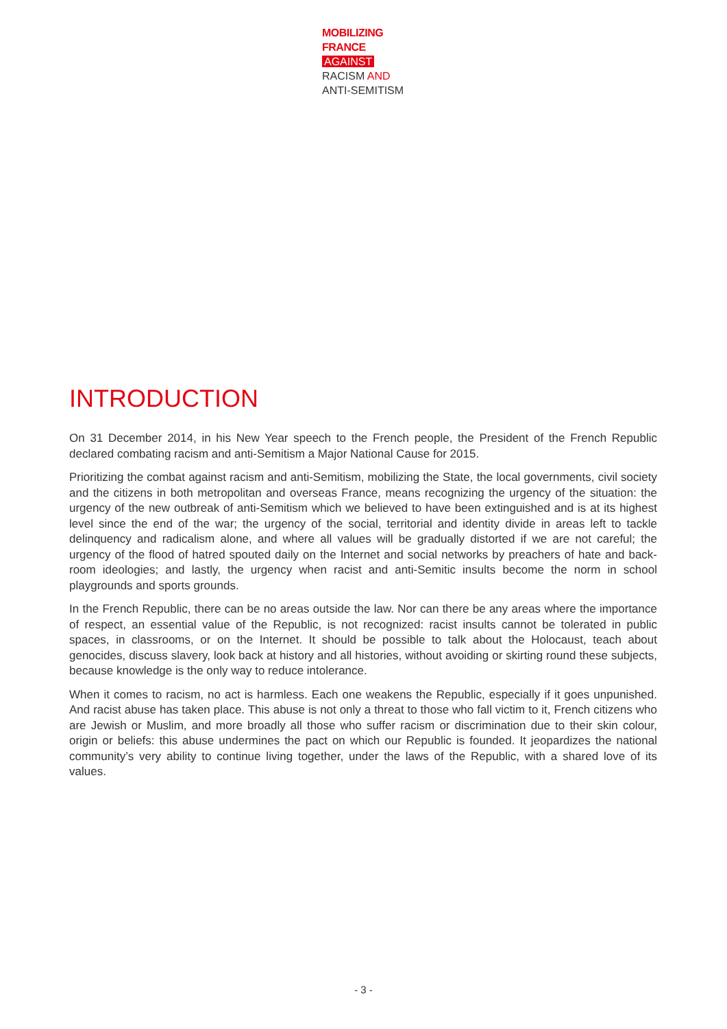MOBILIZING
FRANCE
AGAINST
RACISM AND
ANTI-SEMITISM
INTRODUCTION
On 31 December 2014, in his New Year speech to the French people, the President of the French Republic declared combating racism and anti-Semitism a Major National Cause for 2015.
Prioritizing the combat against racism and anti-Semitism, mobilizing the State, the local governments, civil society and the citizens in both metropolitan and overseas France, means recognizing the urgency of the situation: the urgency of the new outbreak of anti-Semitism which we believed to have been extinguished and is at its highest level since the end of the war; the urgency of the social, territorial and identity divide in areas left to tackle delinquency and radicalism alone, and where all values will be gradually distorted if we are not careful; the urgency of the flood of hatred spouted daily on the Internet and social networks by preachers of hate and back-room ideologies; and lastly, the urgency when racist and anti-Semitic insults become the norm in school playgrounds and sports grounds.
In the French Republic, there can be no areas outside the law. Nor can there be any areas where the importance of respect, an essential value of the Republic, is not recognized: racist insults cannot be tolerated in public spaces, in classrooms, or on the Internet. It should be possible to talk about the Holocaust, teach about genocides, discuss slavery, look back at history and all histories, without avoiding or skirting round these subjects, because knowledge is the only way to reduce intolerance.
When it comes to racism, no act is harmless. Each one weakens the Republic, especially if it goes unpunished. And racist abuse has taken place. This abuse is not only a threat to those who fall victim to it, French citizens who are Jewish or Muslim, and more broadly all those who suffer racism or discrimination due to their skin colour, origin or beliefs: this abuse undermines the pact on which our Republic is founded. It jeopardizes the national community’s very ability to continue living together, under the laws of the Republic, with a shared love of its values.
- 3 -